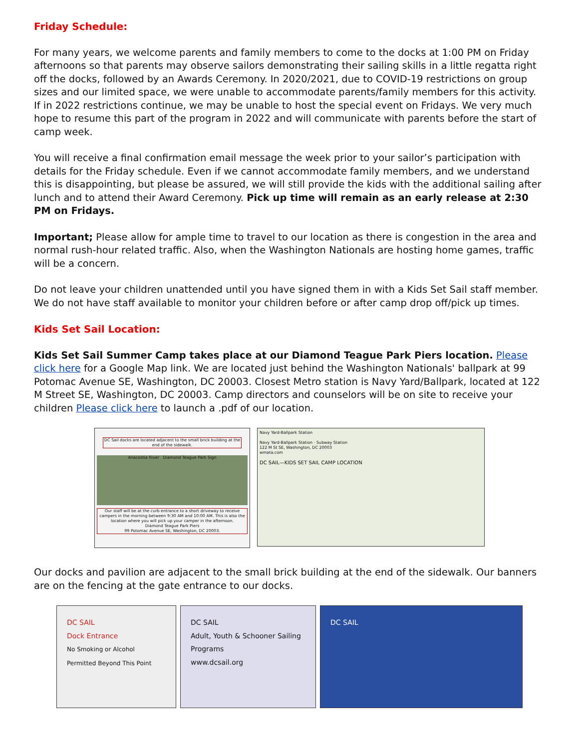Friday Schedule:
For many years, we welcome parents and family members to come to the docks at 1:00 PM on Friday afternoons so that parents may observe sailors demonstrating their sailing skills in a little regatta right off the docks, followed by an Awards Ceremony. In 2020/2021, due to COVID-19 restrictions on group sizes and our limited space, we were unable to accommodate parents/family members for this activity. If in 2022 restrictions continue, we may be unable to host the special event on Fridays. We very much hope to resume this part of the program in 2022 and will communicate with parents before the start of camp week.
You will receive a final confirmation email message the week prior to your sailor’s participation with details for the Friday schedule. Even if we cannot accommodate family members, and we understand this is disappointing, but please be assured, we will still provide the kids with the additional sailing after lunch and to attend their Award Ceremony. Pick up time will remain as an early release at 2:30 PM on Fridays.
Important; Please allow for ample time to travel to our location as there is congestion in the area and normal rush-hour related traffic. Also, when the Washington Nationals are hosting home games, traffic will be a concern.
Do not leave your children unattended until you have signed them in with a Kids Set Sail staff member. We do not have staff available to monitor your children before or after camp drop off/pick up times.
Kids Set Sail Location:
Kids Set Sail Summer Camp takes place at our Diamond Teague Park Piers location. Please click here for a Google Map link. We are located just behind the Washington Nationals' ballpark at 99 Potomac Avenue SE, Washington, DC 20003. Closest Metro station is Navy Yard/Ballpark, located at 122 M Street SE, Washington, DC 20003. Camp directors and counselors will be on site to receive your children Please click here to launch a .pdf of our location.
DC Sail docks are located adjacent to the small brick building at the end of the sidewalk.
Anacostia River Diamond Teague Park Sign
Our staff will be at the curb entrance to a short driveway to receive campers in the morning between 9:30 AM and 10:00 AM. This is also the location where you will pick up your camper in the afternoon.
Diamond Teague Park Piers
99 Potomac Avenue SE, Washington, DC 20003.
Navy Yard-Ballpark Station
Navy Yard-Ballpark Station · Subway Station
122 M St SE, Washington, DC 20003
wmata.com
DC SAIL—KIDS SET SAIL CAMP LOCATION
Our docks and pavilion are adjacent to the small brick building at the end of the sidewalk. Our banners are on the fencing at the gate entrance to our docks.
DC SAIL
Dock Entrance
No Smoking or Alcohol Permitted Beyond This Point
DC SAIL
Adult, Youth & Schooner Sailing Programs
www.dcsail.org
DC SAIL